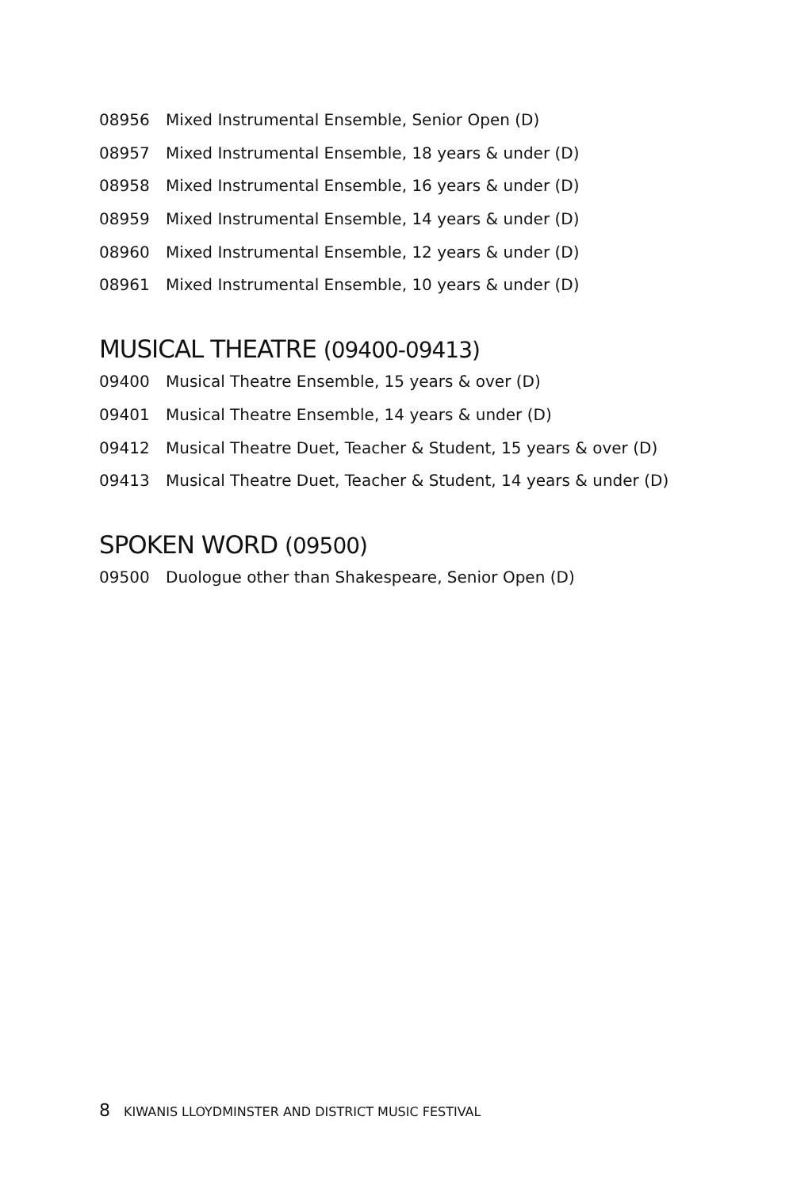08956 Mixed Instrumental Ensemble, Senior Open (D)
08957 Mixed Instrumental Ensemble, 18 years & under (D)
08958 Mixed Instrumental Ensemble, 16 years & under (D)
08959 Mixed Instrumental Ensemble, 14 years & under (D)
08960 Mixed Instrumental Ensemble, 12 years & under (D)
08961 Mixed Instrumental Ensemble, 10 years & under (D)
MUSICAL THEATRE (09400-09413)
09400 Musical Theatre Ensemble, 15 years & over (D)
09401 Musical Theatre Ensemble, 14 years & under (D)
09412 Musical Theatre Duet, Teacher & Student, 15 years & over (D)
09413 Musical Theatre Duet, Teacher & Student, 14 years & under (D)
SPOKEN WORD (09500)
09500 Duologue other than Shakespeare, Senior Open (D)
8 KIWANIS LLOYDMINSTER AND DISTRICT MUSIC FESTIVAL